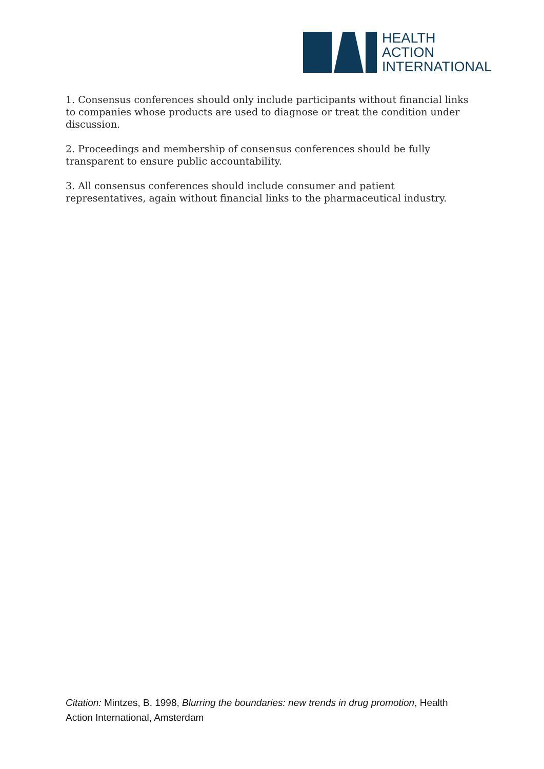HEALTH
ACTION
INTERNATIONAL
1. Consensus conferences should only include participants without financial links to companies whose products are used to diagnose or treat the condition under discussion.
2. Proceedings and membership of consensus conferences should be fully transparent to ensure public accountability.
3. All consensus conferences should include consumer and patient representatives, again without financial links to the pharmaceutical industry.
Citation: Mintzes, B. 1998, Blurring the boundaries: new trends in drug promotion, Health Action International, Amsterdam